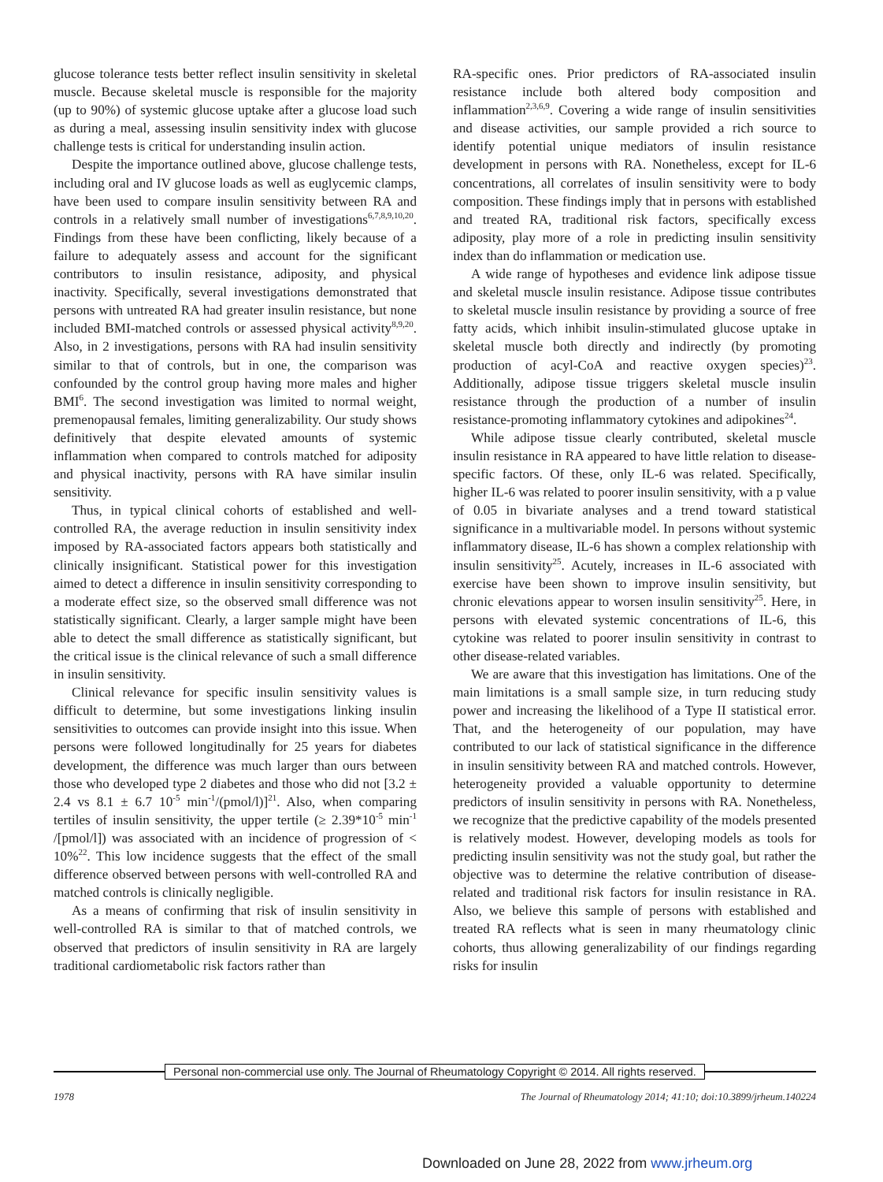glucose tolerance tests better reflect insulin sensitivity in skeletal muscle. Because skeletal muscle is responsible for the majority (up to 90%) of systemic glucose uptake after a glucose load such as during a meal, assessing insulin sensitivity index with glucose challenge tests is critical for understanding insulin action.
Despite the importance outlined above, glucose challenge tests, including oral and IV glucose loads as well as euglycemic clamps, have been used to compare insulin sensitivity between RA and controls in a relatively small number of investigations<sup>6,7,8,9,10,20</sup>. Findings from these have been conflicting, likely because of a failure to adequately assess and account for the significant contributors to insulin resistance, adiposity, and physical inactivity. Specifically, several investigations demonstrated that persons with untreated RA had greater insulin resistance, but none included BMI-matched controls or assessed physical activity<sup>8,9,20</sup>. Also, in 2 investigations, persons with RA had insulin sensitivity similar to that of controls, but in one, the comparison was confounded by the control group having more males and higher BMI<sup>6</sup>. The second investigation was limited to normal weight, premenopausal females, limiting generalizability. Our study shows definitively that despite elevated amounts of systemic inflammation when compared to controls matched for adiposity and physical inactivity, persons with RA have similar insulin sensitivity.
Thus, in typical clinical cohorts of established and well-controlled RA, the average reduction in insulin sensitivity index imposed by RA-associated factors appears both statistically and clinically insignificant. Statistical power for this investigation aimed to detect a difference in insulin sensitivity corresponding to a moderate effect size, so the observed small difference was not statistically significant. Clearly, a larger sample might have been able to detect the small difference as statistically significant, but the critical issue is the clinical relevance of such a small difference in insulin sensitivity.
Clinical relevance for specific insulin sensitivity values is difficult to determine, but some investigations linking insulin sensitivities to outcomes can provide insight into this issue. When persons were followed longitudinally for 25 years for diabetes development, the difference was much larger than ours between those who developed type 2 diabetes and those who did not [3.2 ± 2.4 vs 8.1 ± 6.7 10<sup>-5</sup> min<sup>-1</sup>/(pmol/l)]<sup>21</sup>. Also, when comparing tertiles of insulin sensitivity, the upper tertile (≥ 2.39*10<sup>-5</sup> min<sup>-1</sup> /[pmol/l]) was associated with an incidence of progression of < 10%<sup>22</sup>. This low incidence suggests that the effect of the small difference observed between persons with well-controlled RA and matched controls is clinically negligible.
As a means of confirming that risk of insulin sensitivity in well-controlled RA is similar to that of matched controls, we observed that predictors of insulin sensitivity in RA are largely traditional cardiometabolic risk factors rather than
RA-specific ones. Prior predictors of RA-associated insulin resistance include both altered body composition and inflammation<sup>2,3,6,9</sup>. Covering a wide range of insulin sensitivities and disease activities, our sample provided a rich source to identify potential unique mediators of insulin resistance development in persons with RA. Nonetheless, except for IL-6 concentrations, all correlates of insulin sensitivity were to body composition. These findings imply that in persons with established and treated RA, traditional risk factors, specifically excess adiposity, play more of a role in predicting insulin sensitivity index than do inflammation or medication use.
A wide range of hypotheses and evidence link adipose tissue and skeletal muscle insulin resistance. Adipose tissue contributes to skeletal muscle insulin resistance by providing a source of free fatty acids, which inhibit insulin-stimulated glucose uptake in skeletal muscle both directly and indirectly (by promoting production of acyl-CoA and reactive oxygen species)<sup>23</sup>. Additionally, adipose tissue triggers skeletal muscle insulin resistance through the production of a number of insulin resistance-promoting inflammatory cytokines and adipokines<sup>24</sup>.
While adipose tissue clearly contributed, skeletal muscle insulin resistance in RA appeared to have little relation to disease-specific factors. Of these, only IL-6 was related. Specifically, higher IL-6 was related to poorer insulin sensitivity, with a p value of 0.05 in bivariate analyses and a trend toward statistical significance in a multivariable model. In persons without systemic inflammatory disease, IL-6 has shown a complex relationship with insulin sensitivity<sup>25</sup>. Acutely, increases in IL-6 associated with exercise have been shown to improve insulin sensitivity, but chronic elevations appear to worsen insulin sensitivity<sup>25</sup>. Here, in persons with elevated systemic concentrations of IL-6, this cytokine was related to poorer insulin sensitivity in contrast to other disease-related variables.
We are aware that this investigation has limitations. One of the main limitations is a small sample size, in turn reducing study power and increasing the likelihood of a Type II statistical error. That, and the heterogeneity of our population, may have contributed to our lack of statistical significance in the difference in insulin sensitivity between RA and matched controls. However, heterogeneity provided a valuable opportunity to determine predictors of insulin sensitivity in persons with RA. Nonetheless, we recognize that the predictive capability of the models presented is relatively modest. However, developing models as tools for predicting insulin sensitivity was not the study goal, but rather the objective was to determine the relative contribution of disease-related and traditional risk factors for insulin resistance in RA. Also, we believe this sample of persons with established and treated RA reflects what is seen in many rheumatology clinic cohorts, thus allowing generalizability of our findings regarding risks for insulin
Personal non-commercial use only. The Journal of Rheumatology Copyright © 2014. All rights reserved.
1978 The Journal of Rheumatology 2014; 41:10; doi:10.3899/jrheum.140224
Downloaded on June 28, 2022 from www.jrheum.org